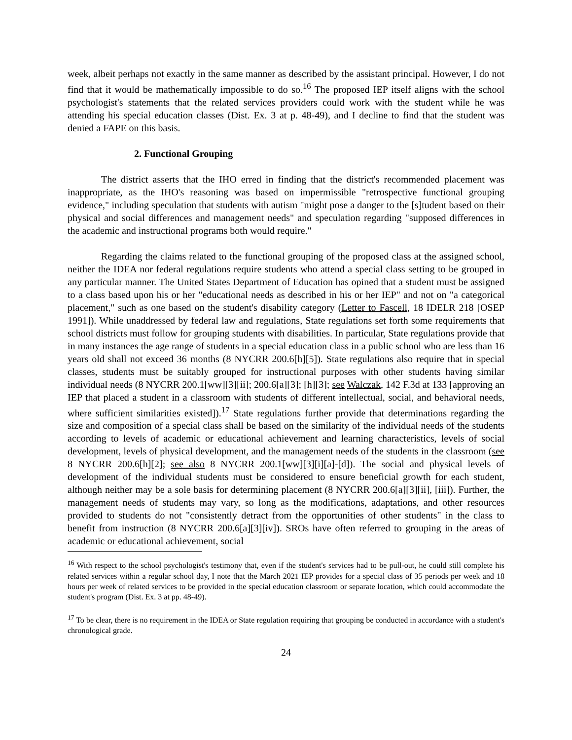week, albeit perhaps not exactly in the same manner as described by the assistant principal. However, I do not find that it would be mathematically impossible to do so.<sup>16</sup> The proposed IEP itself aligns with the school psychologist's statements that the related services providers could work with the student while he was attending his special education classes (Dist. Ex. 3 at p. 48-49), and I decline to find that the student was denied a FAPE on this basis.
2. Functional Grouping
The district asserts that the IHO erred in finding that the district's recommended placement was inappropriate, as the IHO's reasoning was based on impermissible "retrospective functional grouping evidence," including speculation that students with autism "might pose a danger to the [s]tudent based on their physical and social differences and management needs" and speculation regarding "supposed differences in the academic and instructional programs both would require."
Regarding the claims related to the functional grouping of the proposed class at the assigned school, neither the IDEA nor federal regulations require students who attend a special class setting to be grouped in any particular manner. The United States Department of Education has opined that a student must be assigned to a class based upon his or her "educational needs as described in his or her IEP" and not on "a categorical placement," such as one based on the student's disability category (Letter to Fascell, 18 IDELR 218 [OSEP 1991]). While unaddressed by federal law and regulations, State regulations set forth some requirements that school districts must follow for grouping students with disabilities. In particular, State regulations provide that in many instances the age range of students in a special education class in a public school who are less than 16 years old shall not exceed 36 months (8 NYCRR 200.6[h][5]). State regulations also require that in special classes, students must be suitably grouped for instructional purposes with other students having similar individual needs (8 NYCRR 200.1[ww][3][ii]; 200.6[a][3]; [h][3]; see Walczak, 142 F.3d at 133 [approving an IEP that placed a student in a classroom with students of different intellectual, social, and behavioral needs, where sufficient similarities existed]).<sup>17</sup> State regulations further provide that determinations regarding the size and composition of a special class shall be based on the similarity of the individual needs of the students according to levels of academic or educational achievement and learning characteristics, levels of social development, levels of physical development, and the management needs of the students in the classroom (see 8 NYCRR 200.6[h][2]; see also 8 NYCRR 200.1[ww][3][i][a]-[d]). The social and physical levels of development of the individual students must be considered to ensure beneficial growth for each student, although neither may be a sole basis for determining placement (8 NYCRR 200.6[a][3][ii], [iii]). Further, the management needs of students may vary, so long as the modifications, adaptations, and other resources provided to students do not "consistently detract from the opportunities of other students" in the class to benefit from instruction (8 NYCRR 200.6[a][3][iv]). SROs have often referred to grouping in the areas of academic or educational achievement, social
<sup>16</sup> With respect to the school psychologist's testimony that, even if the student's services had to be pull-out, he could still complete his related services within a regular school day, I note that the March 2021 IEP provides for a special class of 35 periods per week and 18 hours per week of related services to be provided in the special education classroom or separate location, which could accommodate the student's program (Dist. Ex. 3 at pp. 48-49).
<sup>17</sup> To be clear, there is no requirement in the IDEA or State regulation requiring that grouping be conducted in accordance with a student's chronological grade.
24